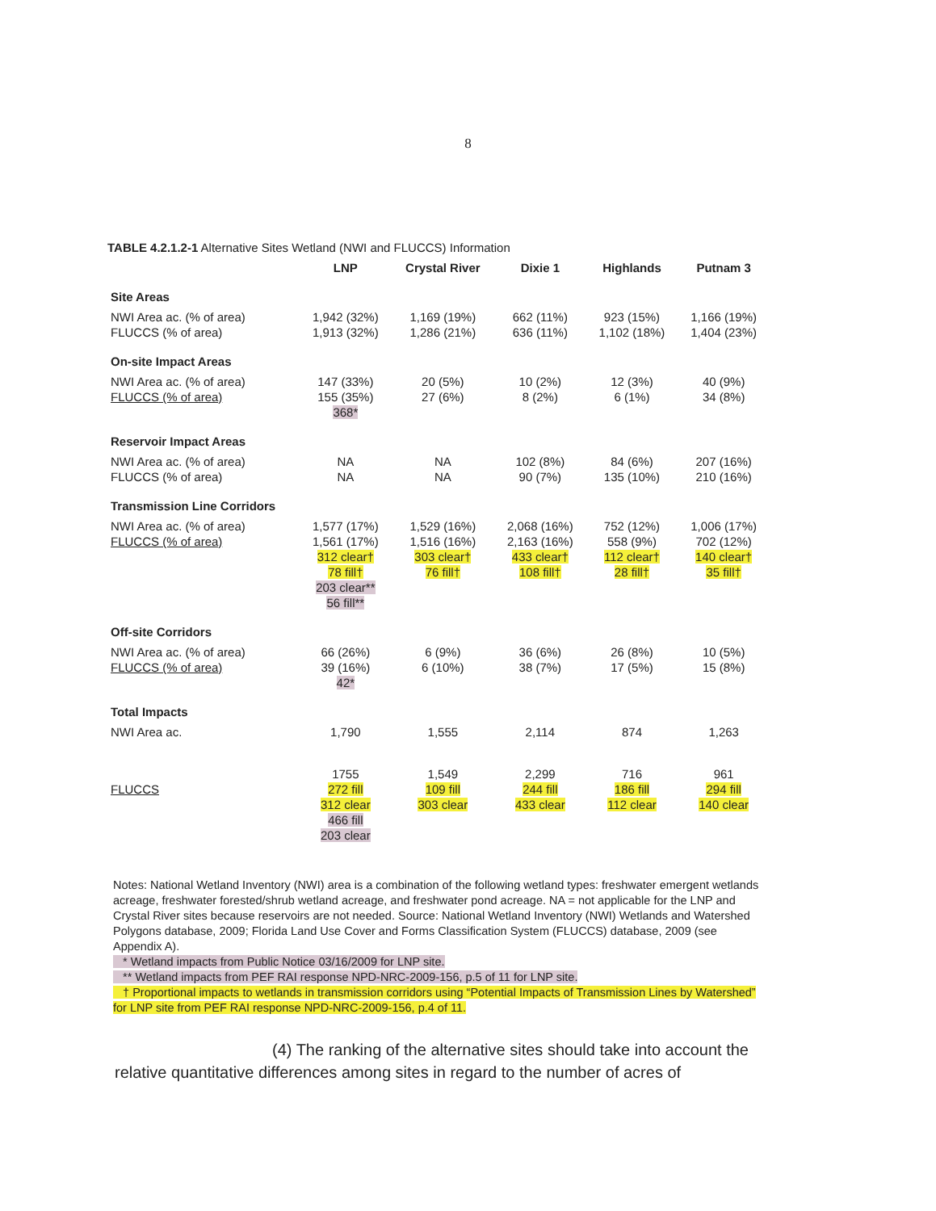8
TABLE 4.2.1.2-1 Alternative Sites Wetland (NWI and FLUCCS) Information
| | LNP | Crystal River | Dixie 1 | Highlands | Putnam 3 |
| --- | --- | --- | --- | --- | --- |
| Site Areas | | | | | |
| NWI Area ac. (% of area) FLUCCS (% of area) | 1,942 (32%) 1,913 (32%) | 1,169 (19%) 1,286 (21%) | 662 (11%) 636 (11%) | 923 (15%) 1,102 (18%) | 1,166 (19%) 1,404 (23%) |
| On-site Impact Areas | | | | | |
| NWI Area ac. (% of area) FLUCCS (% of area) | 147 (33%) 155 (35%) 368* | 20 (5%) 27 (6%) | 10 (2%) 8 (2%) | 12 (3%) 6 (1%) | 40 (9%) 34 (8%) |
| Reservoir Impact Areas | | | | | |
| NWI Area ac. (% of area) FLUCCS (% of area) | NA NA | NA NA | 102 (8%) 90 (7%) | 84 (6%) 135 (10%) | 207 (16%) 210 (16%) |
| Transmission Line Corridors | | | | | |
| NWI Area ac. (% of area) FLUCCS (% of area) | 1,577 (17%) 1,561 (17%) 312 clear† 78 fill† 203 clear** 56 fill** | 1,529 (16%) 1,516 (16%) 303 clear† 76 fill† | 2,068 (16%) 2,163 (16%) 433 clear† 108 fill† | 752 (12%) 558 (9%) 112 clear† 28 fill† | 1,006 (17%) 702 (12%) 140 clear† 35 fill† |
| Off-site Corridors | | | | | |
| NWI Area ac. (% of area) FLUCCS (% of area) | 66 (26%) 39 (16%) 42* | 6 (9%) 6 (10%) | 36 (6%) 38 (7%) | 26 (8%) 17 (5%) | 10 (5%) 15 (8%) |
| Total Impacts | | | | | |
| NWI Area ac. | 1,790 | 1,555 | 2,114 | 874 | 1,263 |
| FLUCCS | 1755 272 fill 312 clear 466 fill 203 clear | 1,549 109 fill 303 clear | 2,299 244 fill 433 clear | 716 186 fill 112 clear | 961 294 fill 140 clear |
Notes: National Wetland Inventory (NWI) area is a combination of the following wetland types: freshwater emergent wetlands acreage, freshwater forested/shrub wetland acreage, and freshwater pond acreage. NA = not applicable for the LNP and Crystal River sites because reservoirs are not needed. Source: National Wetland Inventory (NWI) Wetlands and Watershed Polygons database, 2009; Florida Land Use Cover and Forms Classification System (FLUCCS) database, 2009 (see Appendix A).
* Wetland impacts from Public Notice 03/16/2009 for LNP site.
** Wetland impacts from PEF RAI response NPD-NRC-2009-156, p.5 of 11 for LNP site.
† Proportional impacts to wetlands in transmission corridors using “Potential Impacts of Transmission Lines by Watershed” for LNP site from PEF RAI response NPD-NRC-2009-156, p.4 of 11.
(4) The ranking of the alternative sites should take into account the
relative quantitative differences among sites in regard to the number of acres of